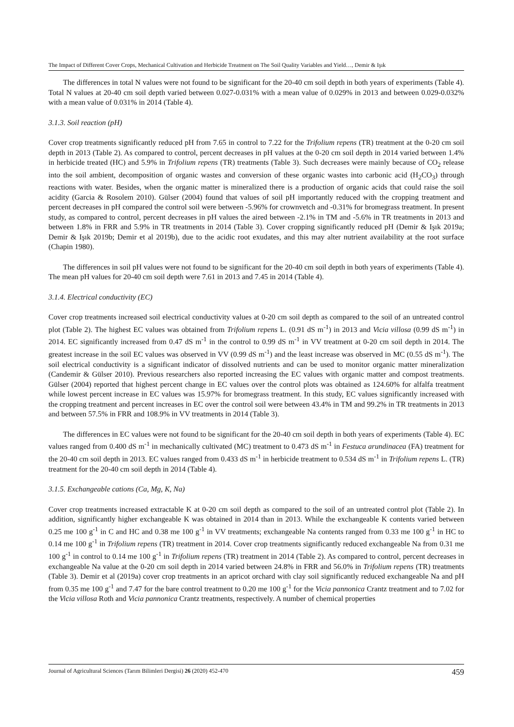The Impact of Different Cover Crops, Mechanical Cultivation and Herbicide Treatment on The Soil Quality Variables and Yield…, Demir & Işık
The differences in total N values were not found to be significant for the 20-40 cm soil depth in both years of experiments (Table 4). Total N values at 20-40 cm soil depth varied between 0.027-0.031% with a mean value of 0.029% in 2013 and between 0.029-0.032% with a mean value of 0.031% in 2014 (Table 4).
3.1.3. Soil reaction (pH)
Cover crop treatments significantly reduced pH from 7.65 in control to 7.22 for the Trifolium repens (TR) treatment at the 0-20 cm soil depth in 2013 (Table 2). As compared to control, percent decreases in pH values at the 0-20 cm soil depth in 2014 varied between 1.4% in herbicide treated (HC) and 5.9% in Trifolium repens (TR) treatments (Table 3). Such decreases were mainly because of CO<sub>2</sub> release into the soil ambient, decomposition of organic wastes and conversion of these organic wastes into carbonic acid (H<sub>2</sub>CO<sub>3</sub>) through reactions with water. Besides, when the organic matter is mineralized there is a production of organic acids that could raise the soil acidity (Garcia & Rosolem 2010). Gülser (2004) found that values of soil pH importantly reduced with the cropping treatment and percent decreases in pH compared the control soil were between -5.96% for crownvetch and -0.31% for bromegrass treatment. In present study, as compared to control, percent decreases in pH values the aired between -2.1% in TM and -5.6% in TR treatments in 2013 and between 1.8% in FRR and 5.9% in TR treatments in 2014 (Table 3). Cover cropping significantly reduced pH (Demir & Işık 2019a; Demir & Işık 2019b; Demir et al 2019b), due to the acidic root exudates, and this may alter nutrient availability at the root surface (Chapin 1980).
The differences in soil pH values were not found to be significant for the 20-40 cm soil depth in both years of experiments (Table 4). The mean pH values for 20-40 cm soil depth were 7.61 in 2013 and 7.45 in 2014 (Table 4).
3.1.4. Electrical conductivity (EC)
Cover crop treatments increased soil electrical conductivity values at 0-20 cm soil depth as compared to the soil of an untreated control plot (Table 2). The highest EC values was obtained from Trifolium repens L. (0.91 dS m<sup>-1</sup>) in 2013 and Vicia villosa (0.99 dS m<sup>-1</sup>) in 2014. EC significantly increased from 0.47 dS m<sup>-1</sup> in the control to 0.99 dS m<sup>-1</sup> in VV treatment at 0-20 cm soil depth in 2014. The greatest increase in the soil EC values was observed in VV (0.99 dS m<sup>-1</sup>) and the least increase was observed in MC (0.55 dS m<sup>-1</sup>). The soil electrical conductivity is a significant indicator of dissolved nutrients and can be used to monitor organic matter mineralization (Candemir & Gülser 2010). Previous researchers also reported increasing the EC values with organic matter and compost treatments. Gülser (2004) reported that highest percent change in EC values over the control plots was obtained as 124.60% for alfalfa treatment while lowest percent increase in EC values was 15.97% for bromegrass treatment. In this study, EC values significantly increased with the cropping treatment and percent increases in EC over the control soil were between 43.4% in TM and 99.2% in TR treatments in 2013 and between 57.5% in FRR and 108.9% in VV treatments in 2014 (Table 3).
The differences in EC values were not found to be significant for the 20-40 cm soil depth in both years of experiments (Table 4). EC values ranged from 0.400 dS m<sup>-1</sup> in mechanically cultivated (MC) treatment to 0.473 dS m<sup>-1</sup> in Festuca arundinacea (FA) treatment for the 20-40 cm soil depth in 2013. EC values ranged from 0.433 dS m<sup>-1</sup> in herbicide treatment to 0.534 dS m<sup>-1</sup> in Trifolium repens L. (TR) treatment for the 20-40 cm soil depth in 2014 (Table 4).
3.1.5. Exchangeable cations (Ca, Mg, K, Na)
Cover crop treatments increased extractable K at 0-20 cm soil depth as compared to the soil of an untreated control plot (Table 2). In addition, significantly higher exchangeable K was obtained in 2014 than in 2013. While the exchangeable K contents varied between 0.25 me 100 g<sup>-1</sup> in C and HC and 0.38 me 100 g<sup>-1</sup> in VV treatments; exchangeable Na contents ranged from 0.33 me 100 g<sup>-1</sup> in HC to 0.14 me 100 g<sup>-1</sup> in Trifolium repens (TR) treatment in 2014. Cover crop treatments significantly reduced exchangeable Na from 0.31 me 100 g<sup>-1</sup> in control to 0.14 me 100 g<sup>-1</sup> in Trifolium repens (TR) treatment in 2014 (Table 2). As compared to control, percent decreases in exchangeable Na value at the 0-20 cm soil depth in 2014 varied between 24.8% in FRR and 56.0% in Trifolium repens (TR) treatments (Table 3). Demir et al (2019a) cover crop treatments in an apricot orchard with clay soil significantly reduced exchangeable Na and pH from 0.35 me 100 g<sup>-1</sup> and 7.47 for the bare control treatment to 0.20 me 100 g<sup>-1</sup> for the Vicia pannonica Crantz treatment and to 7.02 for the Vicia villosa Roth and Vicia pannonica Crantz treatments, respectively. A number of chemical properties
Journal of Agricultural Sciences (Tarım Bilimleri Dergisi) 26 (2020) 452-470 459